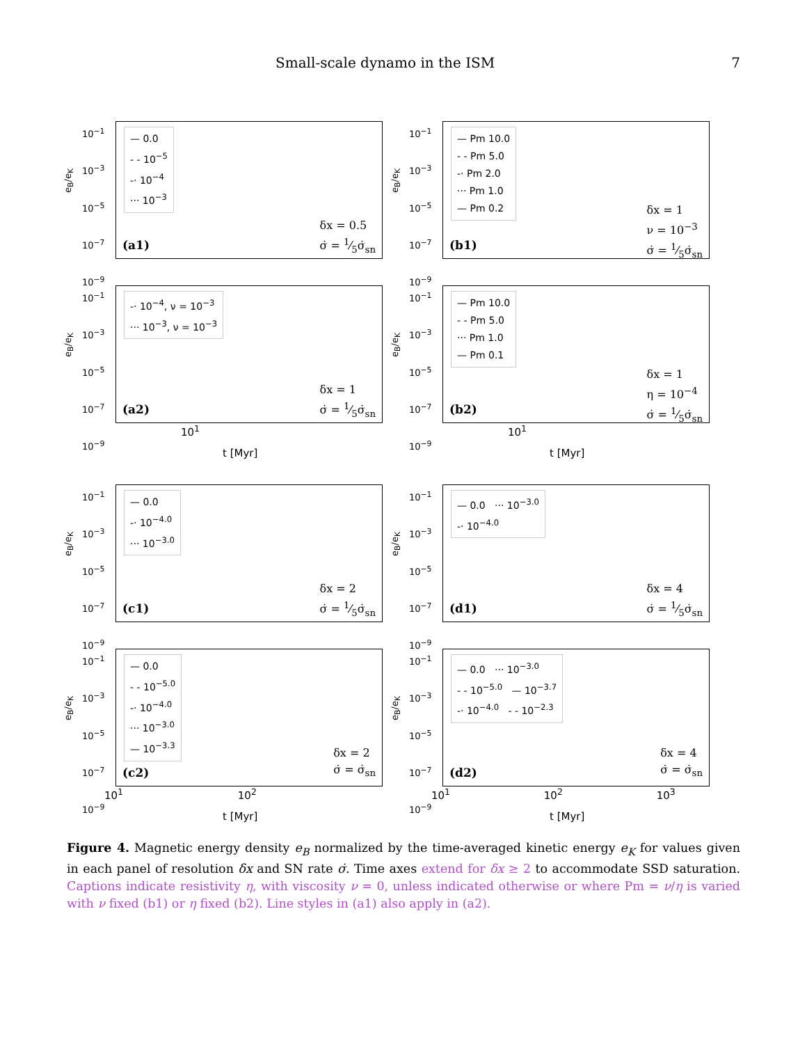Small-scale dynamo in the ISM 7
e<sub>B</sub>/e<sub>K</sub>
10<sup>−1</sup>
10<sup>−3</sup>
10<sup>−5</sup>
10<sup>−7</sup>
10<sup>−9</sup>
— 0.0
- - 10<sup>−5</sup>
-· 10<sup>−4</sup>
··· 10<sup>−3</sup>
(a1)
δx = 0.5
σ̇ = 1⁄5σ̇<sub>sn</sub>
e<sub>B</sub>/e<sub>K</sub>
10<sup>−1</sup>
10<sup>−3</sup>
10<sup>−5</sup>
10<sup>−7</sup>
10<sup>−9</sup>
— Pm 10.0
- - Pm 5.0
-· Pm 2.0
··· Pm 1.0
— Pm 0.2
(b1)
δx = 1
ν = 10<sup>−3</sup>
σ̇ = 1⁄5σ̇<sub>sn</sub>
e<sub>B</sub>/e<sub>K</sub>
10<sup>−1</sup>
10<sup>−3</sup>
10<sup>−5</sup>
10<sup>−7</sup>
10<sup>−9</sup>
-· 10<sup>−4</sup>, ν = 10<sup>−3</sup>
··· 10<sup>−3</sup>, ν = 10<sup>−3</sup>
(a2)
δx = 1
σ̇ = 1⁄5σ̇<sub>sn</sub>
10<sup>1</sup>
t [Myr]
e<sub>B</sub>/e<sub>K</sub>
10<sup>−1</sup>
10<sup>−3</sup>
10<sup>−5</sup>
10<sup>−7</sup>
10<sup>−9</sup>
— Pm 10.0
- - Pm 5.0
··· Pm 1.0
— Pm 0.1
(b2)
δx = 1
η = 10<sup>−4</sup>
σ̇ = 1⁄5σ̇<sub>sn</sub>
10<sup>1</sup>
t [Myr]
e<sub>B</sub>/e<sub>K</sub>
10<sup>−1</sup>
10<sup>−3</sup>
10<sup>−5</sup>
10<sup>−7</sup>
10<sup>−9</sup>
— 0.0
-· 10<sup>−4.0</sup>
··· 10<sup>−3.0</sup>
(c1)
δx = 2
σ̇ = 1⁄5σ̇<sub>sn</sub>
e<sub>B</sub>/e<sub>K</sub>
10<sup>−1</sup>
10<sup>−3</sup>
10<sup>−5</sup>
10<sup>−7</sup>
10<sup>−9</sup>
— 0.0 ··· 10<sup>−3.0</sup>
-· 10<sup>−4.0</sup>
(d1)
δx = 4
σ̇ = 1⁄5σ̇<sub>sn</sub>
e<sub>B</sub>/e<sub>K</sub>
10<sup>−1</sup>
10<sup>−3</sup>
10<sup>−5</sup>
10<sup>−7</sup>
10<sup>−9</sup>
— 0.0
- - 10<sup>−5.0</sup>
-· 10<sup>−4.0</sup>
··· 10<sup>−3.0</sup>
— 10<sup>−3.3</sup>
(c2)
δx = 2
σ̇ = σ̇<sub>sn</sub>
10<sup>1</sup> 10<sup>2</sup>
t [Myr]
e<sub>B</sub>/e<sub>K</sub>
10<sup>−1</sup>
10<sup>−3</sup>
10<sup>−5</sup>
10<sup>−7</sup>
10<sup>−9</sup>
— 0.0 ··· 10<sup>−3.0</sup>
- - 10<sup>−5.0</sup> — 10<sup>−3.7</sup>
-· 10<sup>−4.0</sup> - - 10<sup>−2.3</sup>
(d2)
δx = 4
σ̇ = σ̇<sub>sn</sub>
10<sup>1</sup> 10<sup>2</sup> 10<sup>3</sup>
t [Myr]
Figure 4. Magnetic energy density e<sub>B</sub> normalized by the time-averaged kinetic energy e<sub>K</sub> for values given in each panel of resolution δx and SN rate σ̇. Time axes extend for δx ≥ 2 to accommodate SSD saturation. Captions indicate resistivity η, with viscosity ν = 0, unless indicated otherwise or where Pm = ν/η is varied with ν fixed (b1) or η fixed (b2). Line styles in (a1) also apply in (a2).